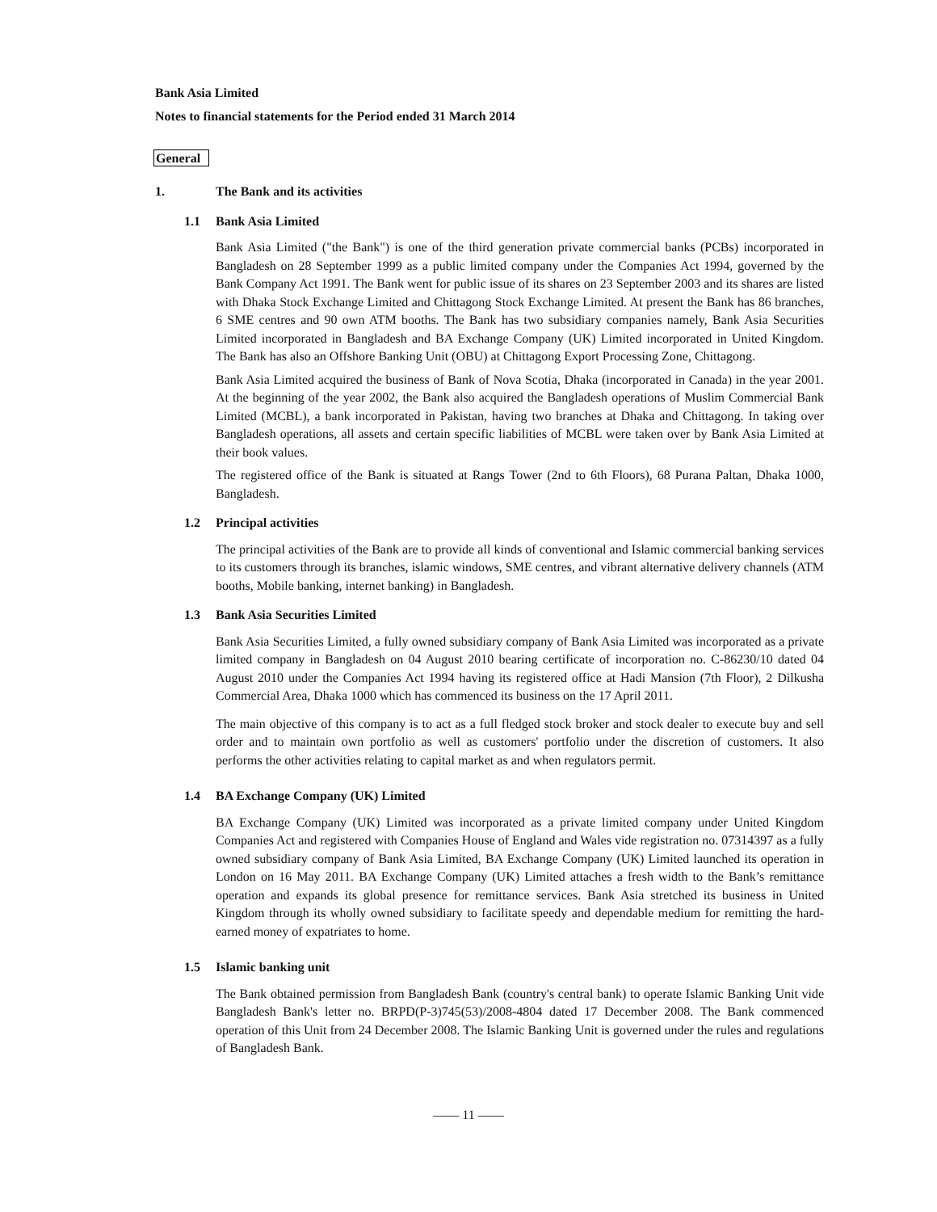Bank Asia Limited
Notes to financial statements for the Period ended 31 March 2014
General
1. The Bank and its activities
1.1 Bank Asia Limited
Bank Asia Limited ("the Bank") is one of the third generation private commercial banks (PCBs) incorporated in Bangladesh on 28 September 1999 as a public limited company under the Companies Act 1994, governed by the Bank Company Act 1991. The Bank went for public issue of its shares on 23 September 2003 and its shares are listed with Dhaka Stock Exchange Limited and Chittagong Stock Exchange Limited. At present the Bank has 86 branches, 6 SME centres and 90 own ATM booths. The Bank has two subsidiary companies namely, Bank Asia Securities Limited incorporated in Bangladesh and BA Exchange Company (UK) Limited incorporated in United Kingdom. The Bank has also an Offshore Banking Unit (OBU) at Chittagong Export Processing Zone, Chittagong.
Bank Asia Limited acquired the business of Bank of Nova Scotia, Dhaka (incorporated in Canada) in the year 2001. At the beginning of the year 2002, the Bank also acquired the Bangladesh operations of Muslim Commercial Bank Limited (MCBL), a bank incorporated in Pakistan, having two branches at Dhaka and Chittagong. In taking over Bangladesh operations, all assets and certain specific liabilities of MCBL were taken over by Bank Asia Limited at their book values.
The registered office of the Bank is situated at Rangs Tower (2nd to 6th Floors), 68 Purana Paltan, Dhaka 1000, Bangladesh.
1.2 Principal activities
The principal activities of the Bank are to provide all kinds of conventional and Islamic commercial banking services to its customers through its branches, islamic windows, SME centres, and vibrant alternative delivery channels (ATM booths, Mobile banking, internet banking) in Bangladesh.
1.3 Bank Asia Securities Limited
Bank Asia Securities Limited, a fully owned subsidiary company of Bank Asia Limited was incorporated as a private limited company in Bangladesh on 04 August 2010 bearing certificate of incorporation no. C-86230/10 dated 04 August 2010 under the Companies Act 1994 having its registered office at Hadi Mansion (7th Floor), 2 Dilkusha Commercial Area, Dhaka 1000 which has commenced its business on the 17 April 2011.
The main objective of this company is to act as a full fledged stock broker and stock dealer to execute buy and sell order and to maintain own portfolio as well as customers' portfolio under the discretion of customers. It also performs the other activities relating to capital market as and when regulators permit.
1.4 BA Exchange Company (UK) Limited
BA Exchange Company (UK) Limited was incorporated as a private limited company under United Kingdom Companies Act and registered with Companies House of England and Wales vide registration no. 07314397 as a fully owned subsidiary company of Bank Asia Limited, BA Exchange Company (UK) Limited launched its operation in London on 16 May 2011. BA Exchange Company (UK) Limited attaches a fresh width to the Bank’s remittance operation and expands its global presence for remittance services. Bank Asia stretched its business in United Kingdom through its wholly owned subsidiary to facilitate speedy and dependable medium for remitting the hard-earned money of expatriates to home.
1.5 Islamic banking unit
The Bank obtained permission from Bangladesh Bank (country's central bank) to operate Islamic Banking Unit vide Bangladesh Bank's letter no. BRPD(P-3)745(53)/2008-4804 dated 17 December 2008. The Bank commenced operation of this Unit from 24 December 2008. The Islamic Banking Unit is governed under the rules and regulations of Bangladesh Bank.
—— 11 ——